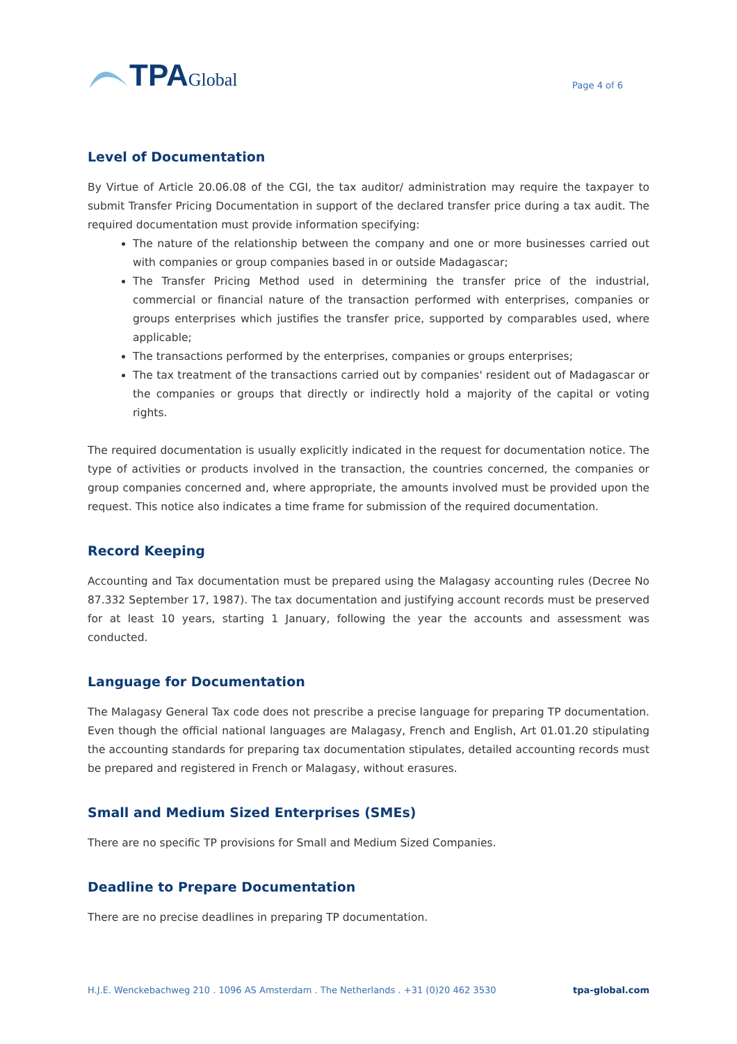TPA Global
Page 4 of 6
Level of Documentation
By Virtue of Article 20.06.08 of the CGI, the tax auditor/ administration may require the taxpayer to submit Transfer Pricing Documentation in support of the declared transfer price during a tax audit. The required documentation must provide information specifying:
The nature of the relationship between the company and one or more businesses carried out with companies or group companies based in or outside Madagascar;
The Transfer Pricing Method used in determining the transfer price of the industrial, commercial or financial nature of the transaction performed with enterprises, companies or groups enterprises which justifies the transfer price, supported by comparables used, where applicable;
The transactions performed by the enterprises, companies or groups enterprises;
The tax treatment of the transactions carried out by companies' resident out of Madagascar or the companies or groups that directly or indirectly hold a majority of the capital or voting rights.
The required documentation is usually explicitly indicated in the request for documentation notice. The type of activities or products involved in the transaction, the countries concerned, the companies or group companies concerned and, where appropriate, the amounts involved must be provided upon the request. This notice also indicates a time frame for submission of the required documentation.
Record Keeping
Accounting and Tax documentation must be prepared using the Malagasy accounting rules (Decree No 87.332 September 17, 1987). The tax documentation and justifying account records must be preserved for at least 10 years, starting 1 January, following the year the accounts and assessment was conducted.
Language for Documentation
The Malagasy General Tax code does not prescribe a precise language for preparing TP documentation. Even though the official national languages are Malagasy, French and English, Art 01.01.20 stipulating the accounting standards for preparing tax documentation stipulates, detailed accounting records must be prepared and registered in French or Malagasy, without erasures.
Small and Medium Sized Enterprises (SMEs)
There are no specific TP provisions for Small and Medium Sized Companies.
Deadline to Prepare Documentation
There are no precise deadlines in preparing TP documentation.
H.J.E. Wenckebachweg 210 . 1096 AS Amsterdam . The Netherlands . +31 (0)20 462 3530 tpa-global.com